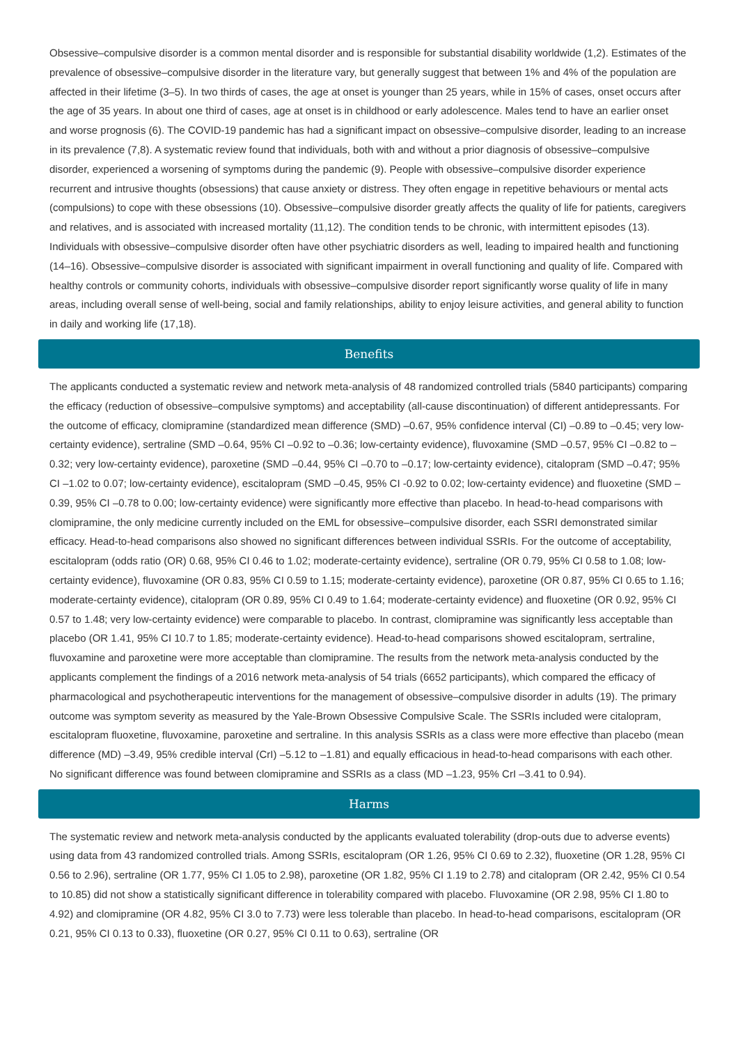Obsessive–compulsive disorder is a common mental disorder and is responsible for substantial disability worldwide (1,2). Estimates of the prevalence of obsessive–compulsive disorder in the literature vary, but generally suggest that between 1% and 4% of the population are affected in their lifetime (3–5). In two thirds of cases, the age at onset is younger than 25 years, while in 15% of cases, onset occurs after the age of 35 years. In about one third of cases, age at onset is in childhood or early adolescence. Males tend to have an earlier onset and worse prognosis (6). The COVID-19 pandemic has had a significant impact on obsessive–compulsive disorder, leading to an increase in its prevalence (7,8). A systematic review found that individuals, both with and without a prior diagnosis of obsessive–compulsive disorder, experienced a worsening of symptoms during the pandemic (9). People with obsessive–compulsive disorder experience recurrent and intrusive thoughts (obsessions) that cause anxiety or distress. They often engage in repetitive behaviours or mental acts (compulsions) to cope with these obsessions (10). Obsessive–compulsive disorder greatly affects the quality of life for patients, caregivers and relatives, and is associated with increased mortality (11,12). The condition tends to be chronic, with intermittent episodes (13). Individuals with obsessive–compulsive disorder often have other psychiatric disorders as well, leading to impaired health and functioning (14–16). Obsessive–compulsive disorder is associated with significant impairment in overall functioning and quality of life. Compared with healthy controls or community cohorts, individuals with obsessive–compulsive disorder report significantly worse quality of life in many areas, including overall sense of well-being, social and family relationships, ability to enjoy leisure activities, and general ability to function in daily and working life (17,18).
Benefits
The applicants conducted a systematic review and network meta-analysis of 48 randomized controlled trials (5840 participants) comparing the efficacy (reduction of obsessive–compulsive symptoms) and acceptability (all-cause discontinuation) of different antidepressants. For the outcome of efficacy, clomipramine (standardized mean difference (SMD) –0.67, 95% confidence interval (CI) –0.89 to –0.45; very low-certainty evidence), sertraline (SMD –0.64, 95% CI –0.92 to –0.36; low-certainty evidence), fluvoxamine (SMD –0.57, 95% CI –0.82 to –0.32; very low-certainty evidence), paroxetine (SMD –0.44, 95% CI –0.70 to –0.17; low-certainty evidence), citalopram (SMD –0.47; 95% CI –1.02 to 0.07; low-certainty evidence), escitalopram (SMD –0.45, 95% CI -0.92 to 0.02; low-certainty evidence) and fluoxetine (SMD –0.39, 95% CI –0.78 to 0.00; low-certainty evidence) were significantly more effective than placebo. In head-to-head comparisons with clomipramine, the only medicine currently included on the EML for obsessive–compulsive disorder, each SSRI demonstrated similar efficacy. Head-to-head comparisons also showed no significant differences between individual SSRIs. For the outcome of acceptability, escitalopram (odds ratio (OR) 0.68, 95% CI 0.46 to 1.02; moderate-certainty evidence), sertraline (OR 0.79, 95% CI 0.58 to 1.08; low-certainty evidence), fluvoxamine (OR 0.83, 95% CI 0.59 to 1.15; moderate-certainty evidence), paroxetine (OR 0.87, 95% CI 0.65 to 1.16; moderate-certainty evidence), citalopram (OR 0.89, 95% CI 0.49 to 1.64; moderate-certainty evidence) and fluoxetine (OR 0.92, 95% CI 0.57 to 1.48; very low-certainty evidence) were comparable to placebo. In contrast, clomipramine was significantly less acceptable than placebo (OR 1.41, 95% CI 10.7 to 1.85; moderate-certainty evidence). Head-to-head comparisons showed escitalopram, sertraline, fluvoxamine and paroxetine were more acceptable than clomipramine. The results from the network meta-analysis conducted by the applicants complement the findings of a 2016 network meta-analysis of 54 trials (6652 participants), which compared the efficacy of pharmacological and psychotherapeutic interventions for the management of obsessive–compulsive disorder in adults (19). The primary outcome was symptom severity as measured by the Yale-Brown Obsessive Compulsive Scale. The SSRIs included were citalopram, escitalopram fluoxetine, fluvoxamine, paroxetine and sertraline. In this analysis SSRIs as a class were more effective than placebo (mean difference (MD) –3.49, 95% credible interval (CrI) –5.12 to –1.81) and equally efficacious in head-to-head comparisons with each other. No significant difference was found between clomipramine and SSRIs as a class (MD –1.23, 95% CrI –3.41 to 0.94).
Harms
The systematic review and network meta-analysis conducted by the applicants evaluated tolerability (drop-outs due to adverse events) using data from 43 randomized controlled trials. Among SSRIs, escitalopram (OR 1.26, 95% CI 0.69 to 2.32), fluoxetine (OR 1.28, 95% CI 0.56 to 2.96), sertraline (OR 1.77, 95% CI 1.05 to 2.98), paroxetine (OR 1.82, 95% CI 1.19 to 2.78) and citalopram (OR 2.42, 95% CI 0.54 to 10.85) did not show a statistically significant difference in tolerability compared with placebo. Fluvoxamine (OR 2.98, 95% CI 1.80 to 4.92) and clomipramine (OR 4.82, 95% CI 3.0 to 7.73) were less tolerable than placebo. In head-to-head comparisons, escitalopram (OR 0.21, 95% CI 0.13 to 0.33), fluoxetine (OR 0.27, 95% CI 0.11 to 0.63), sertraline (OR